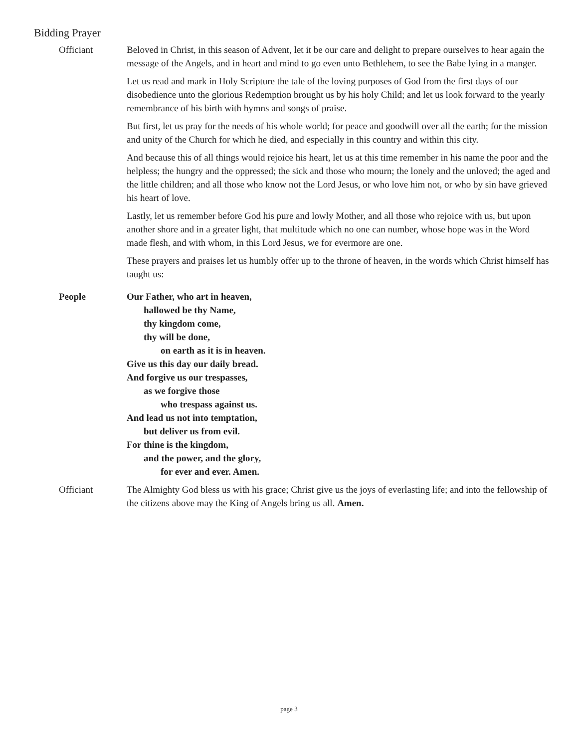Bidding Prayer
Officiant Beloved in Christ, in this season of Advent, let it be our care and delight to prepare ourselves to hear again the message of the Angels, and in heart and mind to go even unto Bethlehem, to see the Babe lying in a manger.
Let us read and mark in Holy Scripture the tale of the loving purposes of God from the first days of our disobedience unto the glorious Redemption brought us by his holy Child; and let us look forward to the yearly remembrance of his birth with hymns and songs of praise.
But first, let us pray for the needs of his whole world; for peace and goodwill over all the earth; for the mission and unity of the Church for which he died, and especially in this country and within this city.
And because this of all things would rejoice his heart, let us at this time remember in his name the poor and the helpless; the hungry and the oppressed; the sick and those who mourn; the lonely and the unloved; the aged and the little children; and all those who know not the Lord Jesus, or who love him not, or who by sin have grieved his heart of love.
Lastly, let us remember before God his pure and lowly Mother, and all those who rejoice with us, but upon another shore and in a greater light, that multitude which no one can number, whose hope was in the Word made flesh, and with whom, in this Lord Jesus, we for evermore are one.
These prayers and praises let us humbly offer up to the throne of heaven, in the words which Christ himself has taught us:
People Our Father, who art in heaven,
hallowed be thy Name,
thy kingdom come,
thy will be done,
on earth as it is in heaven.
Give us this day our daily bread.
And forgive us our trespasses,
as we forgive those
who trespass against us.
And lead us not into temptation,
but deliver us from evil.
For thine is the kingdom,
and the power, and the glory,
for ever and ever. Amen.
Officiant The Almighty God bless us with his grace; Christ give us the joys of everlasting life; and into the fellowship of the citizens above may the King of Angels bring us all. Amen.
page 3